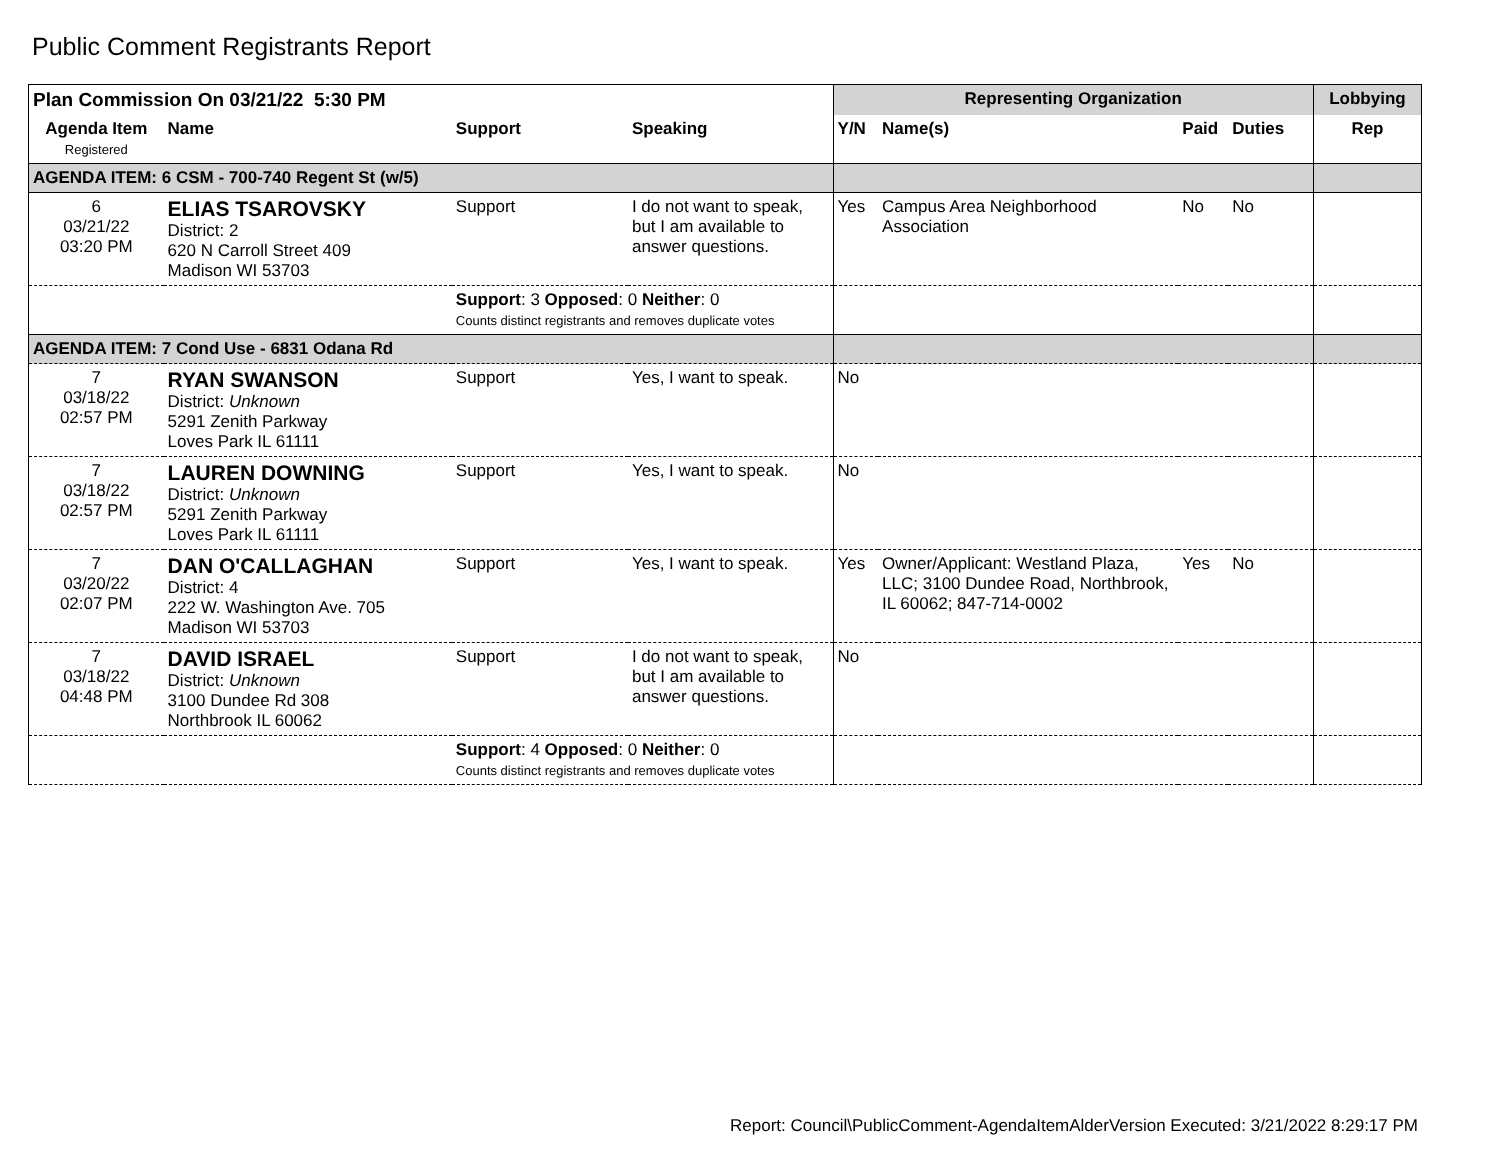Public Comment Registrants Report
| Plan Commission On 03/21/22 5:30 PM | | | | Representing Organization | | | | Lobbying |
| --- | --- | --- | --- | --- | --- | --- | --- | --- |
| Agenda Item Registered | Name | Support | Speaking | Y/N | Name(s) | Paid | Duties | Rep |
| AGENDA ITEM: 6 CSM - 700-740 Regent St (w/5) | | | | | | | | |
| 6 03/21/22 03:20 PM | ELIAS TSAROVSKY District: 2 620 N Carroll Street 409 Madison WI 53703 | Support | I do not want to speak, but I am available to answer questions. | Yes | Campus Area Neighborhood Association | No | No | |
| | | Support : 3 Opposed : 0 Neither : 0 Counts distinct registrants and removes duplicate votes | | | | | | |
| AGENDA ITEM: 7 Cond Use - 6831 Odana Rd | | | | | | | | |
| 7 03/18/22 02:57 PM | RYAN SWANSON District: Unknown 5291 Zenith Parkway Loves Park IL 61111 | Support | Yes, I want to speak. | No | | | | |
| 7 03/18/22 02:57 PM | LAUREN DOWNING District: Unknown 5291 Zenith Parkway Loves Park IL 61111 | Support | Yes, I want to speak. | No | | | | |
| 7 03/20/22 02:07 PM | DAN O'CALLAGHAN District: 4 222 W. Washington Ave. 705 Madison WI 53703 | Support | Yes, I want to speak. | Yes | Owner/Applicant: Westland Plaza, LLC; 3100 Dundee Road, Northbrook, IL 60062; 847-714-0002 | Yes | No | |
| 7 03/18/22 04:48 PM | DAVID ISRAEL District: Unknown 3100 Dundee Rd 308 Northbrook IL 60062 | Support | I do not want to speak, but I am available to answer questions. | No | | | | |
| | | Support : 4 Opposed : 0 Neither : 0 Counts distinct registrants and removes duplicate votes | | | | | | |
Report: Council\PublicComment-AgendaItemAlderVersion Executed: 3/21/2022 8:29:17 PM